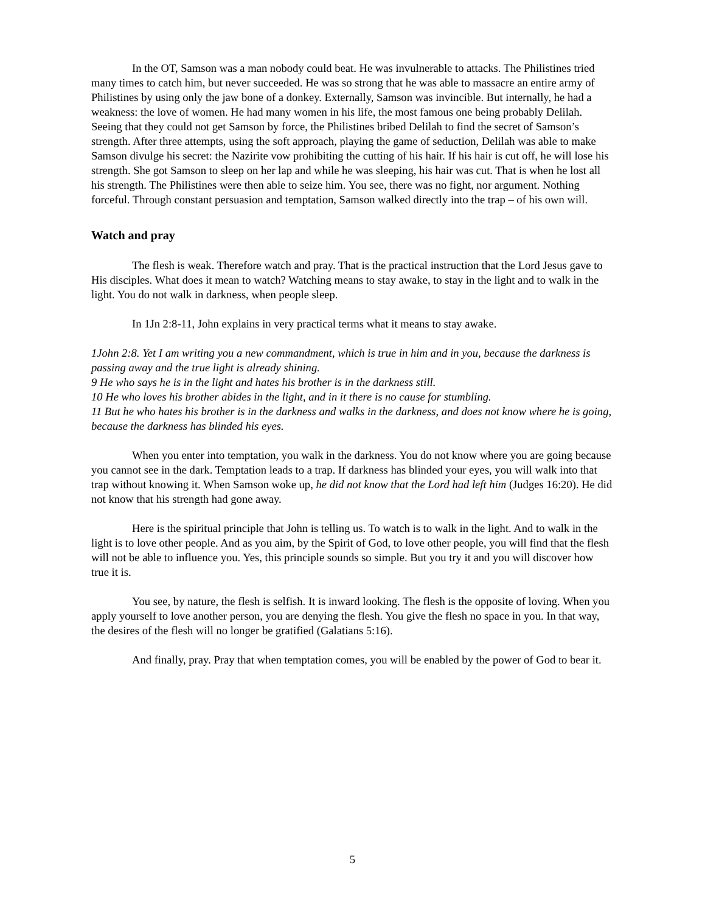In the OT, Samson was a man nobody could beat. He was invulnerable to attacks. The Philistines tried many times to catch him, but never succeeded. He was so strong that he was able to massacre an entire army of Philistines by using only the jaw bone of a donkey. Externally, Samson was invincible. But internally, he had a weakness: the love of women. He had many women in his life, the most famous one being probably Delilah. Seeing that they could not get Samson by force, the Philistines bribed Delilah to find the secret of Samson’s strength. After three attempts, using the soft approach, playing the game of seduction, Delilah was able to make Samson divulge his secret: the Nazirite vow prohibiting the cutting of his hair. If his hair is cut off, he will lose his strength. She got Samson to sleep on her lap and while he was sleeping, his hair was cut. That is when he lost all his strength. The Philistines were then able to seize him. You see, there was no fight, nor argument. Nothing forceful. Through constant persuasion and temptation, Samson walked directly into the trap – of his own will.
Watch and pray
The flesh is weak. Therefore watch and pray. That is the practical instruction that the Lord Jesus gave to His disciples. What does it mean to watch? Watching means to stay awake, to stay in the light and to walk in the light. You do not walk in darkness, when people sleep.
In 1Jn 2:8-11, John explains in very practical terms what it means to stay awake.
1John 2:8. Yet I am writing you a new commandment, which is true in him and in you, because the darkness is passing away and the true light is already shining.
9 He who says he is in the light and hates his brother is in the darkness still.
10 He who loves his brother abides in the light, and in it there is no cause for stumbling.
11 But he who hates his brother is in the darkness and walks in the darkness, and does not know where he is going, because the darkness has blinded his eyes.
When you enter into temptation, you walk in the darkness. You do not know where you are going because you cannot see in the dark. Temptation leads to a trap. If darkness has blinded your eyes, you will walk into that trap without knowing it. When Samson woke up, he did not know that the Lord had left him (Judges 16:20). He did not know that his strength had gone away.
Here is the spiritual principle that John is telling us. To watch is to walk in the light. And to walk in the light is to love other people. And as you aim, by the Spirit of God, to love other people, you will find that the flesh will not be able to influence you. Yes, this principle sounds so simple. But you try it and you will discover how true it is.
You see, by nature, the flesh is selfish. It is inward looking. The flesh is the opposite of loving. When you apply yourself to love another person, you are denying the flesh. You give the flesh no space in you. In that way, the desires of the flesh will no longer be gratified (Galatians 5:16).
And finally, pray. Pray that when temptation comes, you will be enabled by the power of God to bear it.
5